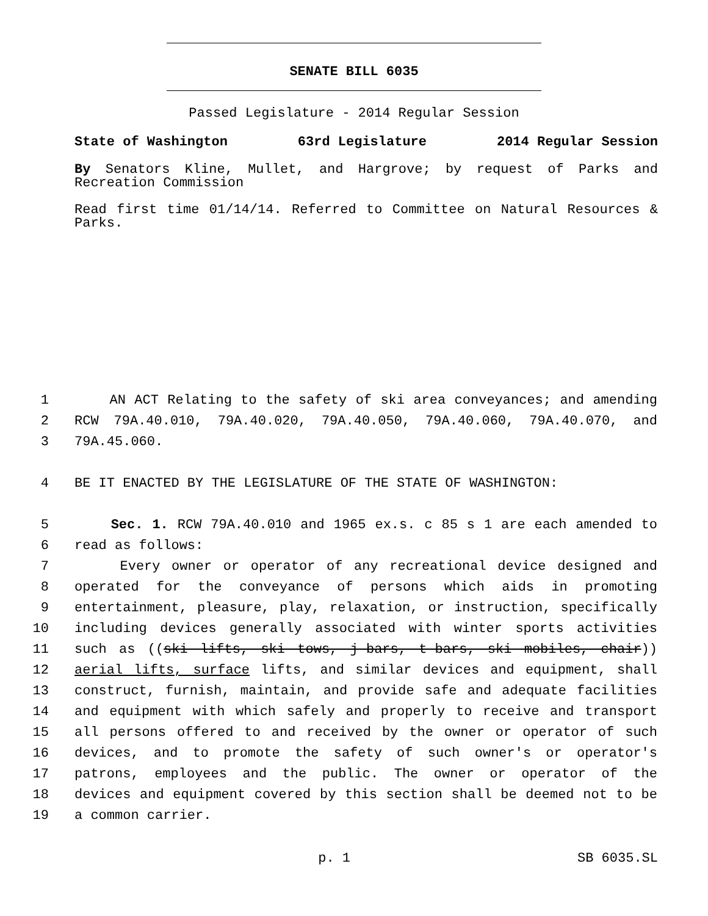SENATE BILL 6035
Passed Legislature - 2014 Regular Session
State of Washington 63rd Legislature 2014 Regular Session
By Senators Kline, Mullet, and Hargrove; by request of Parks and Recreation Commission
Read first time 01/14/14. Referred to Committee on Natural Resources & Parks.
1 AN ACT Relating to the safety of ski area conveyances; and amending
2 RCW 79A.40.010, 79A.40.020, 79A.40.050, 79A.40.060, 79A.40.070, and
3 79A.45.060.
4 BE IT ENACTED BY THE LEGISLATURE OF THE STATE OF WASHINGTON:
5 Sec. 1. RCW 79A.40.010 and 1965 ex.s. c 85 s 1 are each amended to
6 read as follows:
7 Every owner or operator of any recreational device designed and
8 operated for the conveyance of persons which aids in promoting
9 entertainment, pleasure, play, relaxation, or instruction, specifically
10 including devices generally associated with winter sports activities
11 such as ((ski lifts, ski tows, j-bars, t-bars, ski mobiles, chair))
12 aerial lifts, surface lifts, and similar devices and equipment, shall
13 construct, furnish, maintain, and provide safe and adequate facilities
14 and equipment with which safely and properly to receive and transport
15 all persons offered to and received by the owner or operator of such
16 devices, and to promote the safety of such owner's or operator's
17 patrons, employees and the public. The owner or operator of the
18 devices and equipment covered by this section shall be deemed not to be
19 a common carrier.
p. 1 SB 6035.SL